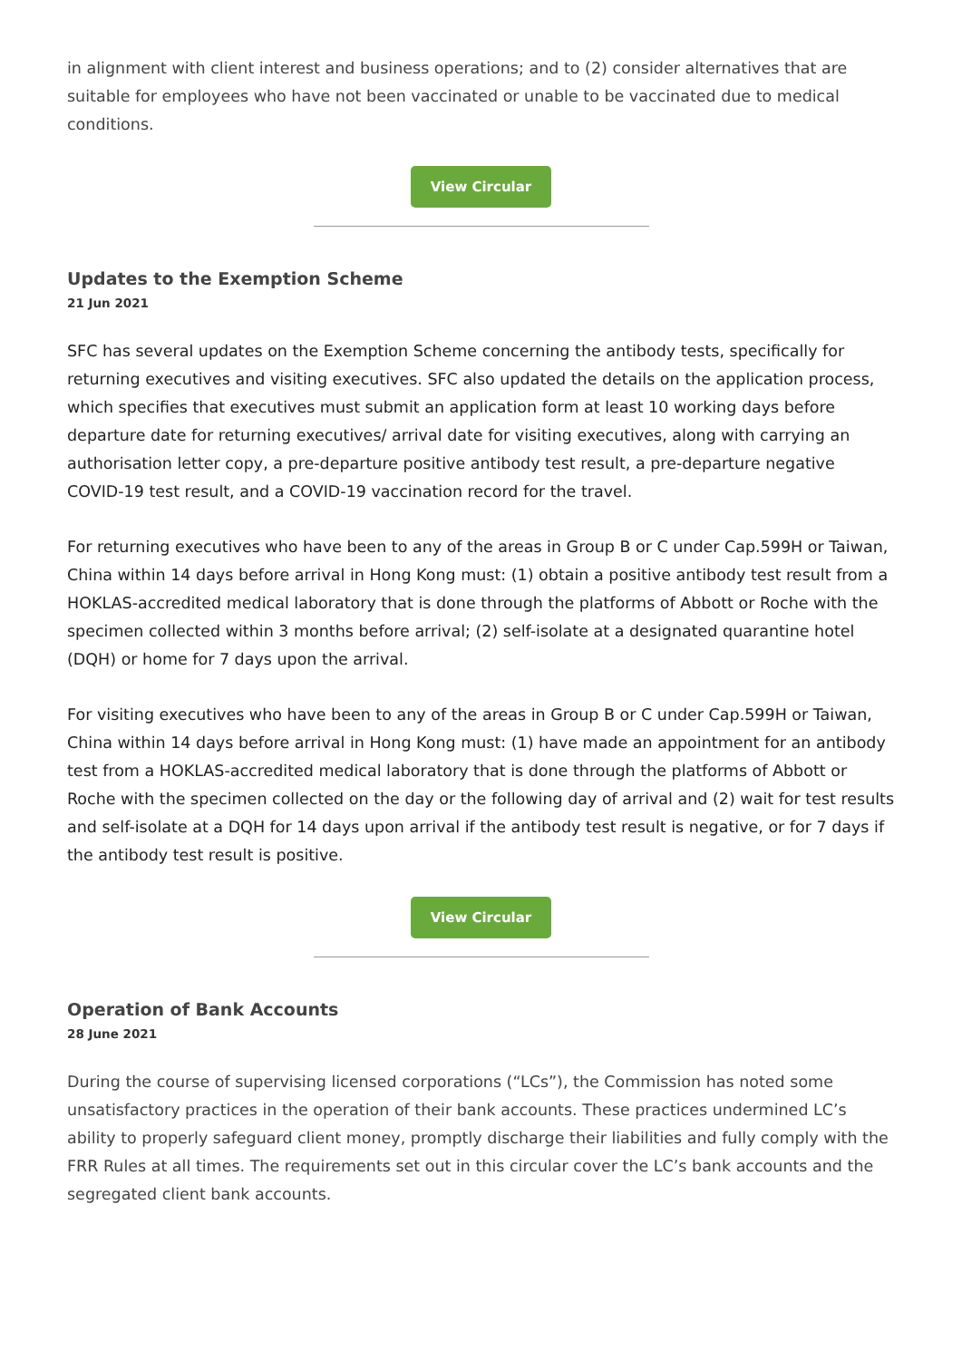in alignment with client interest and business operations; and to (2) consider alternatives that are suitable for employees who have not been vaccinated or unable to be vaccinated due to medical conditions.
View Circular
Updates to the Exemption Scheme
21 Jun 2021
SFC has several updates on the Exemption Scheme concerning the antibody tests, specifically for returning executives and visiting executives. SFC also updated the details on the application process, which specifies that executives must submit an application form at least 10 working days before departure date for returning executives/ arrival date for visiting executives, along with carrying an authorisation letter copy, a pre-departure positive antibody test result, a pre-departure negative COVID-19 test result, and a COVID-19 vaccination record for the travel.
For returning executives who have been to any of the areas in Group B or C under Cap.599H or Taiwan, China within 14 days before arrival in Hong Kong must: (1) obtain a positive antibody test result from a HOKLAS-accredited medical laboratory that is done through the platforms of Abbott or Roche with the specimen collected within 3 months before arrival; (2) self-isolate at a designated quarantine hotel (DQH) or home for 7 days upon the arrival.
For visiting executives who have been to any of the areas in Group B or C under Cap.599H or Taiwan, China within 14 days before arrival in Hong Kong must: (1) have made an appointment for an antibody test from a HOKLAS-accredited medical laboratory that is done through the platforms of Abbott or Roche with the specimen collected on the day or the following day of arrival and (2) wait for test results and self-isolate at a DQH for 14 days upon arrival if the antibody test result is negative, or for 7 days if the antibody test result is positive.
View Circular
Operation of Bank Accounts
28 June 2021
During the course of supervising licensed corporations (“LCs”), the Commission has noted some unsatisfactory practices in the operation of their bank accounts. These practices undermined LC’s ability to properly safeguard client money, promptly discharge their liabilities and fully comply with the FRR Rules at all times. The requirements set out in this circular cover the LC’s bank accounts and the segregated client bank accounts.